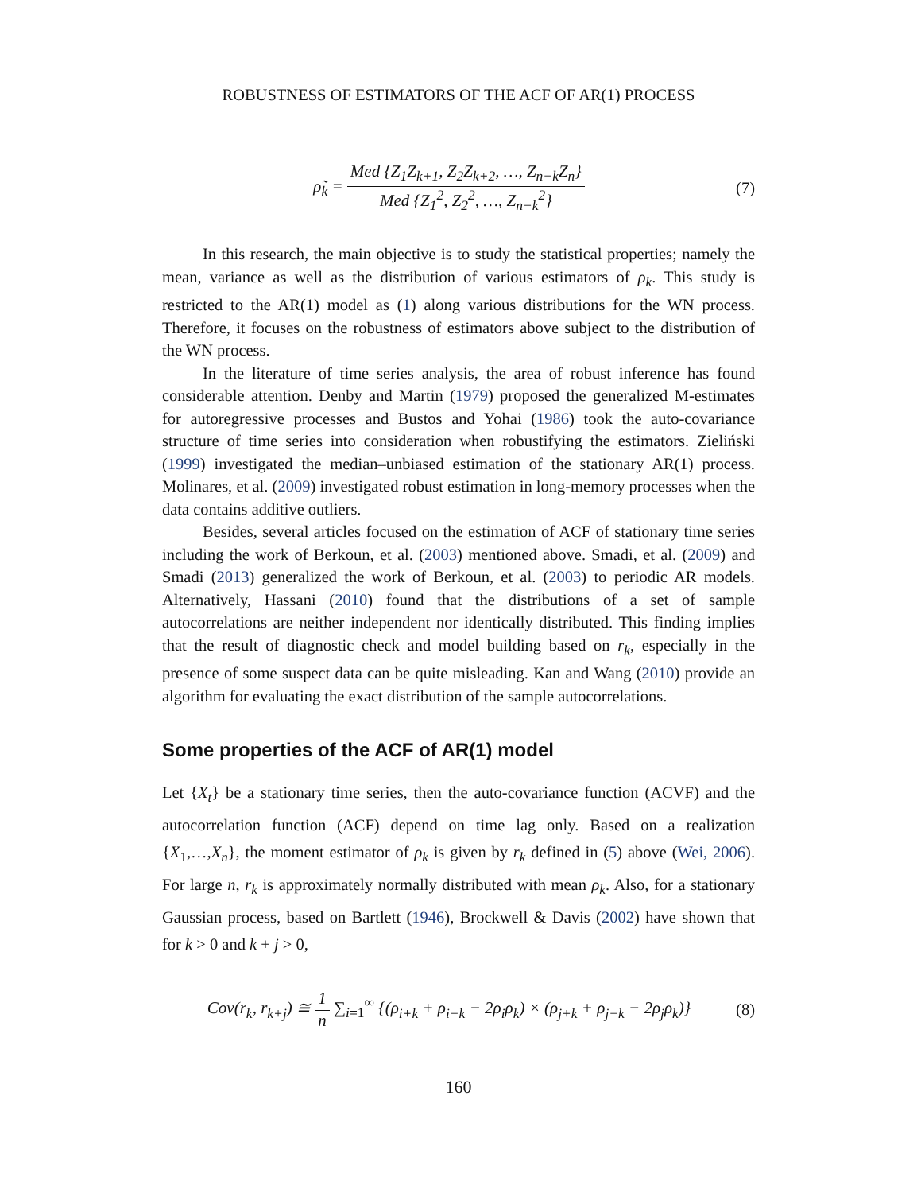ROBUSTNESS OF ESTIMATORS OF THE ACF OF AR(1) PROCESS
ρ̃<sub>k</sub> = Med {Z<sub>1</sub>Z<sub>k+1</sub>, Z<sub>2</sub>Z<sub>k+2</sub>, …, Z<sub>n−k</sub>Z<sub>n</sub>} Med {Z<sub>1</sub><sup>2</sup>, Z<sub>2</sub><sup>2</sup>, …, Z<sub>n−k</sub><sup>2</sup>}
(7)
In this research, the main objective is to study the statistical properties; namely the mean, variance as well as the distribution of various estimators of ρ<sub>k</sub>. This study is restricted to the AR(1) model as (1) along various distributions for the WN process. Therefore, it focuses on the robustness of estimators above subject to the distribution of the WN process.
In the literature of time series analysis, the area of robust inference has found considerable attention. Denby and Martin (1979) proposed the generalized M-estimates for autoregressive processes and Bustos and Yohai (1986) took the auto-covariance structure of time series into consideration when robustifying the estimators. Zieliński (1999) investigated the median–unbiased estimation of the stationary AR(1) process. Molinares, et al. (2009) investigated robust estimation in long-memory processes when the data contains additive outliers.
Besides, several articles focused on the estimation of ACF of stationary time series including the work of Berkoun, et al. (2003) mentioned above. Smadi, et al. (2009) and Smadi (2013) generalized the work of Berkoun, et al. (2003) to periodic AR models. Alternatively, Hassani (2010) found that the distributions of a set of sample autocorrelations are neither independent nor identically distributed. This finding implies that the result of diagnostic check and model building based on r<sub>k</sub>, especially in the presence of some suspect data can be quite misleading. Kan and Wang (2010) provide an algorithm for evaluating the exact distribution of the sample autocorrelations.
Some properties of the ACF of AR(1) model
Let {X<sub>t</sub>} be a stationary time series, then the auto-covariance function (ACVF) and the autocorrelation function (ACF) depend on time lag only. Based on a realization {X<sub>1</sub>,…,X<sub>n</sub>}, the moment estimator of ρ<sub>k</sub> is given by r<sub>k</sub> defined in (5) above (Wei, 2006). For large n, r<sub>k</sub> is approximately normally distributed with mean ρ<sub>k</sub>. Also, for a stationary Gaussian process, based on Bartlett (1946), Brockwell & Davis (2002) have shown that for k > 0 and k + j > 0,
Cov(r<sub>k</sub>, r<sub>k+j</sub>) ≅ 1 n ∑<sub>i=1</sub><sup>∞</sup> {(ρ<sub>i+k</sub> + ρ<sub>i−k</sub> − 2ρ<sub>i</sub>ρ<sub>k</sub>) × (ρ<sub>j+k</sub> + ρ<sub>j−k</sub> − 2ρ<sub>j</sub>ρ<sub>k</sub>)}
(8)
160